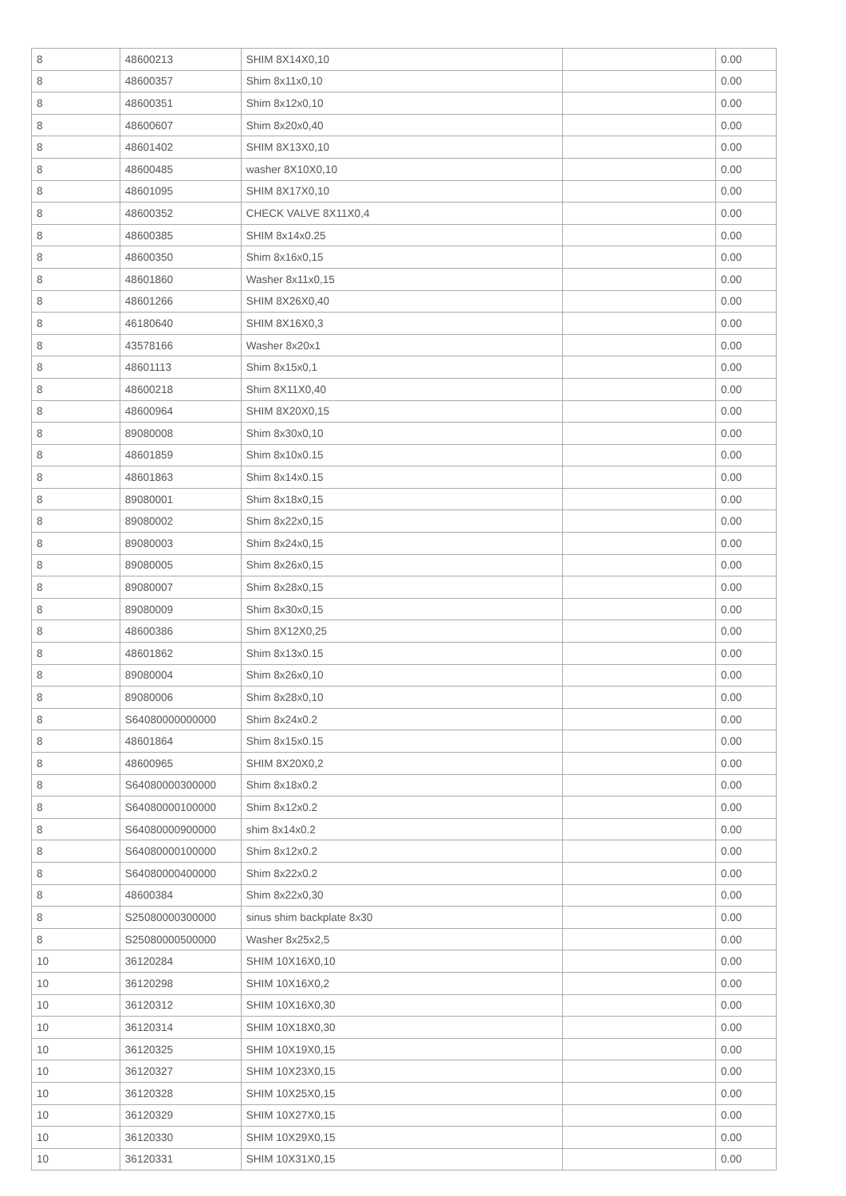| 8 | 48600213 | SHIM 8X14X0,10 | | 0.00 |
| 8 | 48600357 | Shim 8x11x0,10 | | 0.00 |
| 8 | 48600351 | Shim 8x12x0,10 | | 0.00 |
| 8 | 48600607 | Shim 8x20x0,40 | | 0.00 |
| 8 | 48601402 | SHIM 8X13X0,10 | | 0.00 |
| 8 | 48600485 | washer 8X10X0,10 | | 0.00 |
| 8 | 48601095 | SHIM 8X17X0,10 | | 0.00 |
| 8 | 48600352 | CHECK VALVE 8X11X0,4 | | 0.00 |
| 8 | 48600385 | SHIM 8x14x0.25 | | 0.00 |
| 8 | 48600350 | Shim 8x16x0,15 | | 0.00 |
| 8 | 48601860 | Washer 8x11x0,15 | | 0.00 |
| 8 | 48601266 | SHIM 8X26X0,40 | | 0.00 |
| 8 | 46180640 | SHIM 8X16X0,3 | | 0.00 |
| 8 | 43578166 | Washer 8x20x1 | | 0.00 |
| 8 | 48601113 | Shim 8x15x0,1 | | 0.00 |
| 8 | 48600218 | Shim 8X11X0,40 | | 0.00 |
| 8 | 48600964 | SHIM 8X20X0,15 | | 0.00 |
| 8 | 89080008 | Shim 8x30x0,10 | | 0.00 |
| 8 | 48601859 | Shim 8x10x0.15 | | 0.00 |
| 8 | 48601863 | Shim 8x14x0.15 | | 0.00 |
| 8 | 89080001 | Shim 8x18x0,15 | | 0.00 |
| 8 | 89080002 | Shim 8x22x0,15 | | 0.00 |
| 8 | 89080003 | Shim 8x24x0,15 | | 0.00 |
| 8 | 89080005 | Shim 8x26x0,15 | | 0.00 |
| 8 | 89080007 | Shim 8x28x0,15 | | 0.00 |
| 8 | 89080009 | Shim 8x30x0,15 | | 0.00 |
| 8 | 48600386 | Shim 8X12X0,25 | | 0.00 |
| 8 | 48601862 | Shim 8x13x0.15 | | 0.00 |
| 8 | 89080004 | Shim 8x26x0,10 | | 0.00 |
| 8 | 89080006 | Shim 8x28x0,10 | | 0.00 |
| 8 | S64080000000000 | Shim 8x24x0.2 | | 0.00 |
| 8 | 48601864 | Shim 8x15x0.15 | | 0.00 |
| 8 | 48600965 | SHIM 8X20X0,2 | | 0.00 |
| 8 | S64080000300000 | Shim 8x18x0.2 | | 0.00 |
| 8 | S64080000100000 | Shim 8x12x0.2 | | 0.00 |
| 8 | S64080000900000 | shim 8x14x0.2 | | 0.00 |
| 8 | S64080000100000 | Shim 8x12x0.2 | | 0.00 |
| 8 | S64080000400000 | Shim 8x22x0.2 | | 0.00 |
| 8 | 48600384 | Shim 8x22x0,30 | | 0.00 |
| 8 | S25080000300000 | sinus shim backplate 8x30 | | 0.00 |
| 8 | S25080000500000 | Washer 8x25x2,5 | | 0.00 |
| 10 | 36120284 | SHIM 10X16X0,10 | | 0.00 |
| 10 | 36120298 | SHIM 10X16X0,2 | | 0.00 |
| 10 | 36120312 | SHIM 10X16X0,30 | | 0.00 |
| 10 | 36120314 | SHIM 10X18X0,30 | | 0.00 |
| 10 | 36120325 | SHIM 10X19X0,15 | | 0.00 |
| 10 | 36120327 | SHIM 10X23X0,15 | | 0.00 |
| 10 | 36120328 | SHIM 10X25X0,15 | | 0.00 |
| 10 | 36120329 | SHIM 10X27X0,15 | | 0.00 |
| 10 | 36120330 | SHIM 10X29X0,15 | | 0.00 |
| 10 | 36120331 | SHIM 10X31X0,15 | | 0.00 |